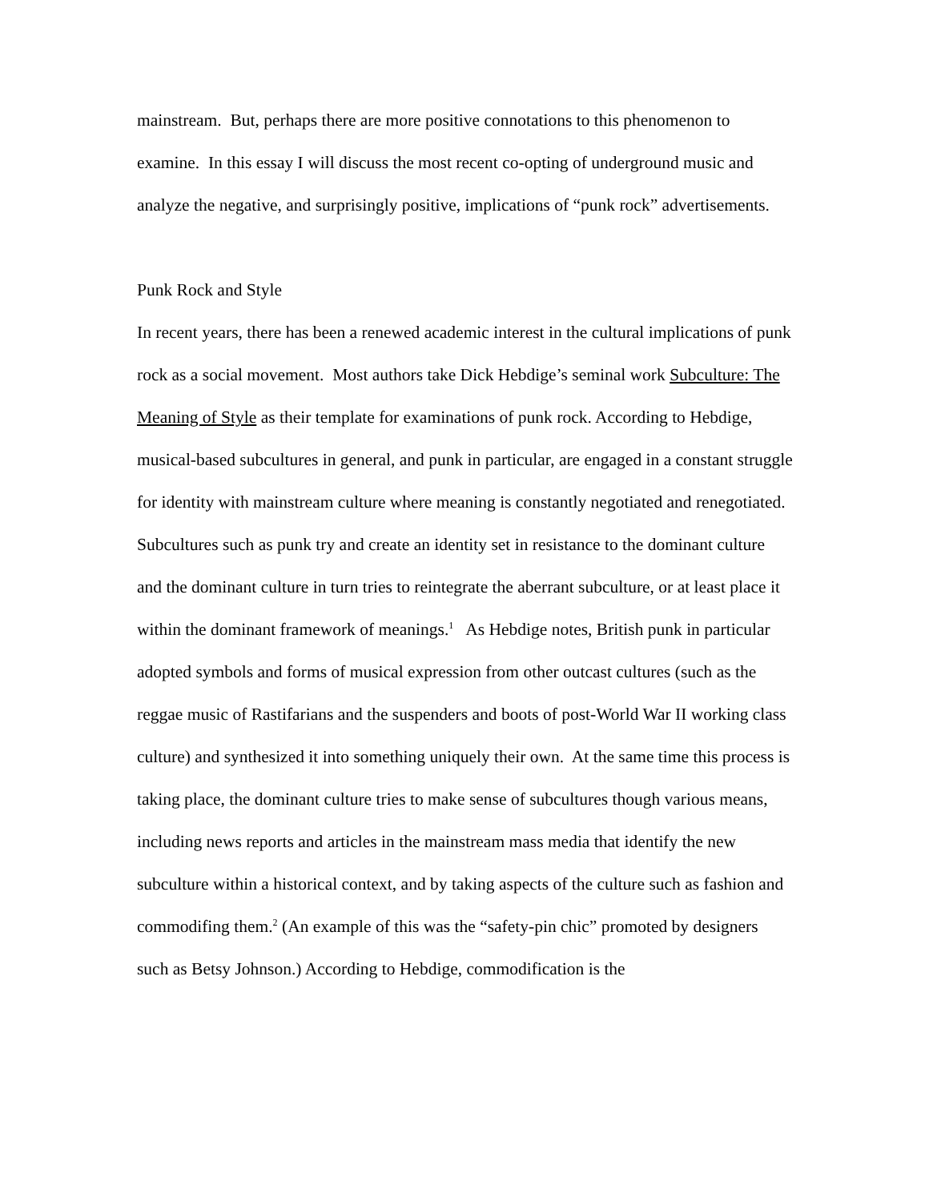mainstream. But, perhaps there are more positive connotations to this phenomenon to examine. In this essay I will discuss the most recent co-opting of underground music and analyze the negative, and surprisingly positive, implications of “punk rock” advertisements.
Punk Rock and Style
In recent years, there has been a renewed academic interest in the cultural implications of punk rock as a social movement. Most authors take Dick Hebdige’s seminal work Subculture: The Meaning of Style as their template for examinations of punk rock. According to Hebdige, musical-based subcultures in general, and punk in particular, are engaged in a constant struggle for identity with mainstream culture where meaning is constantly negotiated and renegotiated. Subcultures such as punk try and create an identity set in resistance to the dominant culture and the dominant culture in turn tries to reintegrate the aberrant subculture, or at least place it within the dominant framework of meanings.<sup>1</sup> As Hebdige notes, British punk in particular adopted symbols and forms of musical expression from other outcast cultures (such as the reggae music of Rastifarians and the suspenders and boots of post-World War II working class culture) and synthesized it into something uniquely their own. At the same time this process is taking place, the dominant culture tries to make sense of subcultures though various means, including news reports and articles in the mainstream mass media that identify the new subculture within a historical context, and by taking aspects of the culture such as fashion and commodifing them.<sup>2</sup> (An example of this was the “safety-pin chic” promoted by designers such as Betsy Johnson.) According to Hebdige, commodification is the